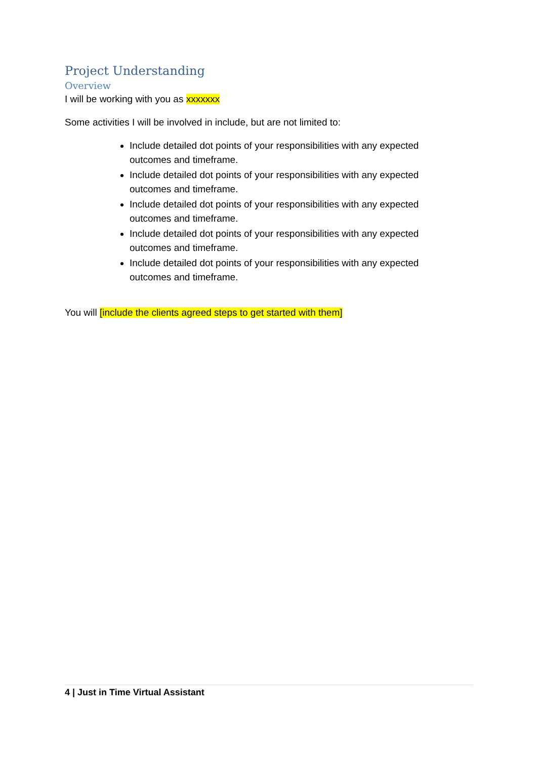Project Understanding
Overview
I will be working with you as xxxxxxx
Some activities I will be involved in include, but are not limited to:
Include detailed dot points of your responsibilities with any expected outcomes and timeframe.
Include detailed dot points of your responsibilities with any expected outcomes and timeframe.
Include detailed dot points of your responsibilities with any expected outcomes and timeframe.
Include detailed dot points of your responsibilities with any expected outcomes and timeframe.
Include detailed dot points of your responsibilities with any expected outcomes and timeframe.
You will [include the clients agreed steps to get started with them]
4 | Just in Time Virtual Assistant